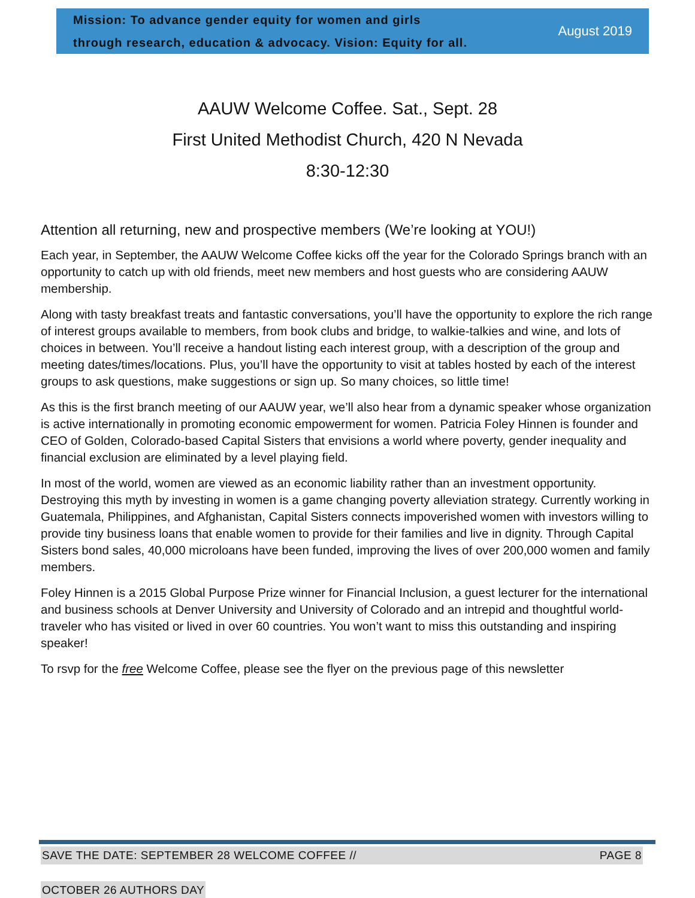Mission: To advance gender equity for women and girls
through research, education & advocacy. Vision: Equity for all.
August 2019
AAUW Welcome Coffee. Sat., Sept. 28
First United Methodist Church, 420 N Nevada
8:30-12:30
Attention all returning, new and prospective members (We’re looking at YOU!)
Each year, in September, the AAUW Welcome Coffee kicks off the year for the Colorado Springs branch with an opportunity to catch up with old friends, meet new members and host guests who are considering AAUW membership.
Along with tasty breakfast treats and fantastic conversations, you’ll have the opportunity to explore the rich range of interest groups available to members, from book clubs and bridge, to walkie-talkies and wine, and lots of choices in between. You’ll receive a handout listing each interest group, with a description of the group and meeting dates/times/locations. Plus, you’ll have the opportunity to visit at tables hosted by each of the interest groups to ask questions, make suggestions or sign up. So many choices, so little time!
As this is the first branch meeting of our AAUW year, we’ll also hear from a dynamic speaker whose organization is active internationally in promoting economic empowerment for women. Patricia Foley Hinnen is founder and CEO of Golden, Colorado-based Capital Sisters that envisions a world where poverty, gender inequality and financial exclusion are eliminated by a level playing field.
In most of the world, women are viewed as an economic liability rather than an investment opportunity. Destroying this myth by investing in women is a game changing poverty alleviation strategy. Currently working in Guatemala, Philippines, and Afghanistan, Capital Sisters connects impoverished women with investors willing to provide tiny business loans that enable women to provide for their families and live in dignity. Through Capital Sisters bond sales, 40,000 microloans have been funded, improving the lives of over 200,000 women and family members.
Foley Hinnen is a 2015 Global Purpose Prize winner for Financial Inclusion, a guest lecturer for the international and business schools at Denver University and University of Colorado and an intrepid and thoughtful world-traveler who has visited or lived in over 60 countries. You won’t want to miss this outstanding and inspiring speaker!
To rsvp for the free Welcome Coffee, please see the flyer on the previous page of this newsletter
SAVE THE DATE: SEPTEMBER 28 WELCOME COFFEE // PAGE 8
OCTOBER 26 AUTHORS DAY